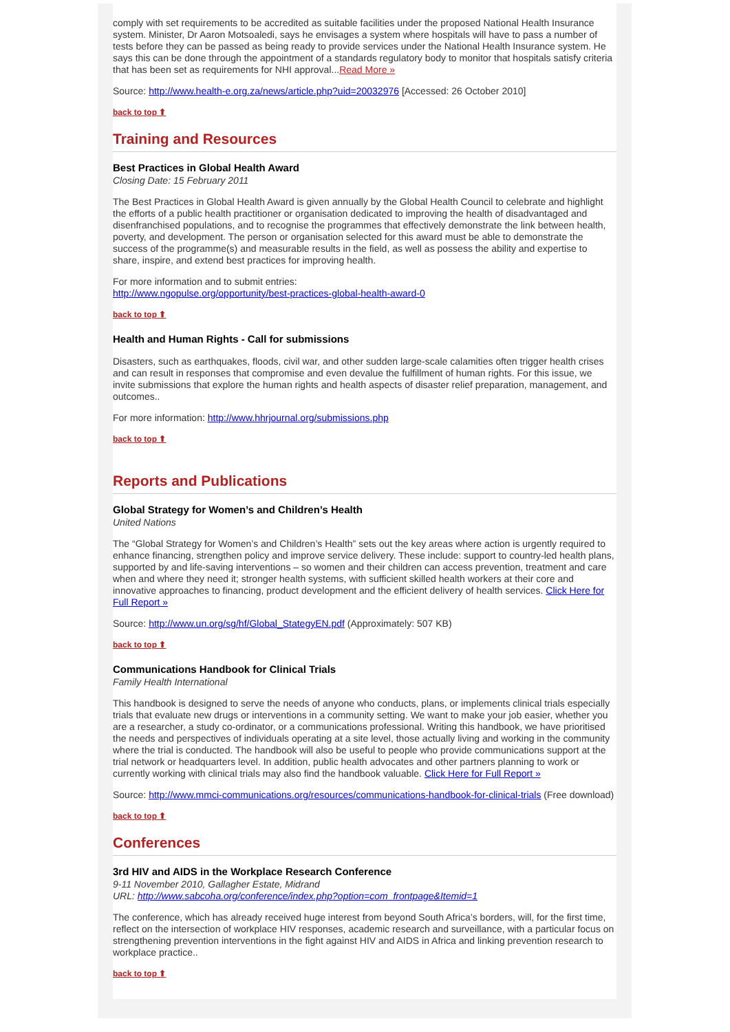comply with set requirements to be accredited as suitable facilities under the proposed National Health Insurance system. Minister, Dr Aaron Motsoaledi, says he envisages a system where hospitals will have to pass a number of tests before they can be passed as being ready to provide services under the National Health Insurance system. He says this can be done through the appointment of a standards regulatory body to monitor that hospitals satisfy criteria that has been set as requirements for NHI approval...Read More »
Source: http://www.health-e.org.za/news/article.php?uid=20032976 [Accessed: 26 October 2010]
back to top ⬆
Training and Resources
Best Practices in Global Health Award
Closing Date: 15 February 2011
The Best Practices in Global Health Award is given annually by the Global Health Council to celebrate and highlight the efforts of a public health practitioner or organisation dedicated to improving the health of disadvantaged and disenfranchised populations, and to recognise the programmes that effectively demonstrate the link between health, poverty, and development. The person or organisation selected for this award must be able to demonstrate the success of the programme(s) and measurable results in the field, as well as possess the ability and expertise to share, inspire, and extend best practices for improving health.
For more information and to submit entries:
http://www.ngopulse.org/opportunity/best-practices-global-health-award-0
back to top ⬆
Health and Human Rights - Call for submissions
Disasters, such as earthquakes, floods, civil war, and other sudden large-scale calamities often trigger health crises and can result in responses that compromise and even devalue the fulfillment of human rights. For this issue, we invite submissions that explore the human rights and health aspects of disaster relief preparation, management, and outcomes..
For more information: http://www.hhrjournal.org/submissions.php
back to top ⬆
Reports and Publications
Global Strategy for Women’s and Children’s Health
United Nations
The “Global Strategy for Women’s and Children’s Health” sets out the key areas where action is urgently required to enhance financing, strengthen policy and improve service delivery. These include: support to country-led health plans, supported by and life-saving interventions – so women and their children can access prevention, treatment and care when and where they need it; stronger health systems, with sufficient skilled health workers at their core and innovative approaches to financing, product development and the efficient delivery of health services. Click Here for Full Report »
Source: http://www.un.org/sg/hf/Global_StategyEN.pdf (Approximately: 507 KB)
back to top ⬆
Communications Handbook for Clinical Trials
Family Health International
This handbook is designed to serve the needs of anyone who conducts, plans, or implements clinical trials especially trials that evaluate new drugs or interventions in a community setting. We want to make your job easier, whether you are a researcher, a study co-ordinator, or a communications professional. Writing this handbook, we have prioritised the needs and perspectives of individuals operating at a site level, those actually living and working in the community where the trial is conducted. The handbook will also be useful to people who provide communications support at the trial network or headquarters level. In addition, public health advocates and other partners planning to work or currently working with clinical trials may also find the handbook valuable. Click Here for Full Report »
Source: http://www.mmci-communications.org/resources/communications-handbook-for-clinical-trials (Free download)
back to top ⬆
Conferences
3rd HIV and AIDS in the Workplace Research Conference
9-11 November 2010, Gallagher Estate, Midrand
URL: http://www.sabcoha.org/conference/index.php?option=com_frontpage&Itemid=1
The conference, which has already received huge interest from beyond South Africa’s borders, will, for the first time, reflect on the intersection of workplace HIV responses, academic research and surveillance, with a particular focus on strengthening prevention interventions in the fight against HIV and AIDS in Africa and linking prevention research to workplace practice..
back to top ⬆